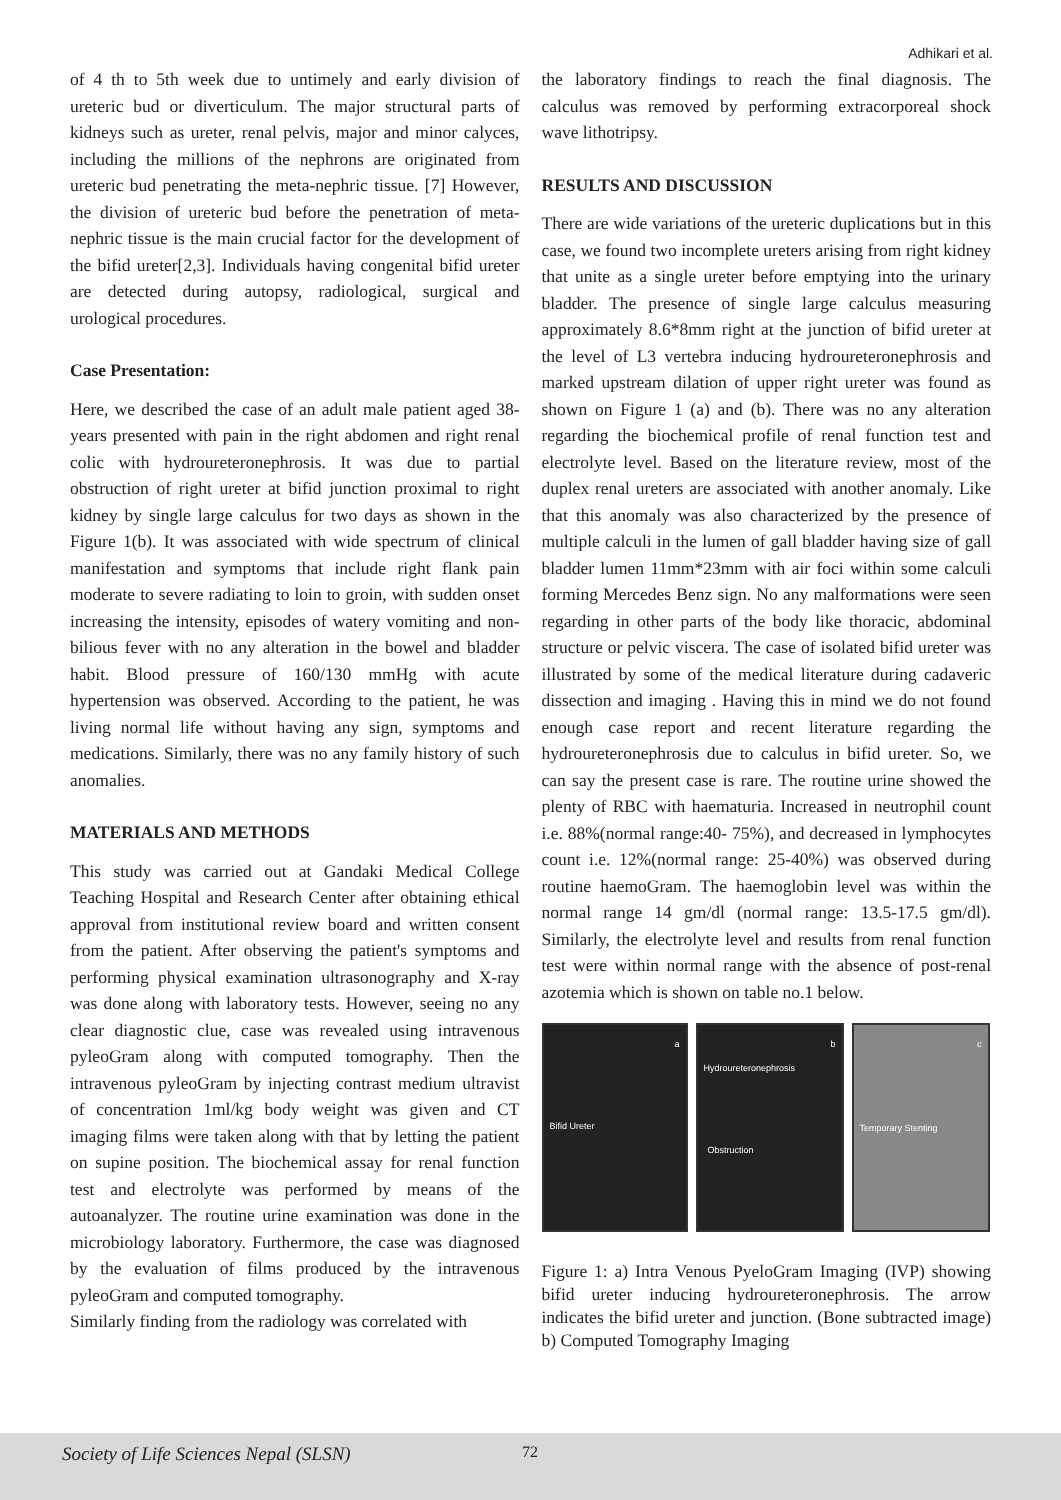Adhikari et al.
of 4 th to 5th week due to untimely and early division of ureteric bud or diverticulum. The major structural parts of kidneys such as ureter, renal pelvis, major and minor calyces, including the millions of the nephrons are originated from ureteric bud penetrating the meta-nephric tissue. [7] However, the division of ureteric bud before the penetration of meta-nephric tissue is the main crucial factor for the development of the bifid ureter[2,3]. Individuals having congenital bifid ureter are detected during autopsy, radiological, surgical and urological procedures.
Case Presentation:
Here, we described the case of an adult male patient aged 38-years presented with pain in the right abdomen and right renal colic with hydroureteronephrosis. It was due to partial obstruction of right ureter at bifid junction proximal to right kidney by single large calculus for two days as shown in the Figure 1(b). It was associated with wide spectrum of clinical manifestation and symptoms that include right flank pain moderate to severe radiating to loin to groin, with sudden onset increasing the intensity, episodes of watery vomiting and non-bilious fever with no any alteration in the bowel and bladder habit. Blood pressure of 160/130 mmHg with acute hypertension was observed. According to the patient, he was living normal life without having any sign, symptoms and medications. Similarly, there was no any family history of such anomalies.
MATERIALS AND METHODS
This study was carried out at Gandaki Medical College Teaching Hospital and Research Center after obtaining ethical approval from institutional review board and written consent from the patient. After observing the patient's symptoms and performing physical examination ultrasonography and X-ray was done along with laboratory tests. However, seeing no any clear diagnostic clue, case was revealed using intravenous pyleoGram along with computed tomography. Then the intravenous pyleoGram by injecting contrast medium ultravist of concentration 1ml/kg body weight was given and CT imaging films were taken along with that by letting the patient on supine position. The biochemical assay for renal function test and electrolyte was performed by means of the autoanalyzer. The routine urine examination was done in the microbiology laboratory. Furthermore, the case was diagnosed by the evaluation of films produced by the intravenous pyleoGram and computed tomography.
Similarly finding from the radiology was correlated with
the laboratory findings to reach the final diagnosis. The calculus was removed by performing extracorporeal shock wave lithotripsy.
RESULTS AND DISCUSSION
There are wide variations of the ureteric duplications but in this case, we found two incomplete ureters arising from right kidney that unite as a single ureter before emptying into the urinary bladder. The presence of single large calculus measuring approximately 8.6*8mm right at the junction of bifid ureter at the level of L3 vertebra inducing hydroureteronephrosis and marked upstream dilation of upper right ureter was found as shown on Figure 1 (a) and (b). There was no any alteration regarding the biochemical profile of renal function test and electrolyte level. Based on the literature review, most of the duplex renal ureters are associated with another anomaly. Like that this anomaly was also characterized by the presence of multiple calculi in the lumen of gall bladder having size of gall bladder lumen 11mm*23mm with air foci within some calculi forming Mercedes Benz sign. No any malformations were seen regarding in other parts of the body like thoracic, abdominal structure or pelvic viscera. The case of isolated bifid ureter was illustrated by some of the medical literature during cadaveric dissection and imaging . Having this in mind we do not found enough case report and recent literature regarding the hydroureteronephrosis due to calculus in bifid ureter. So, we can say the present case is rare. The routine urine showed the plenty of RBC with haematuria. Increased in neutrophil count i.e. 88%(normal range:40- 75%), and decreased in lymphocytes count i.e. 12%(normal range: 25-40%) was observed during routine haemoGram. The haemoglobin level was within the normal range 14 gm/dl (normal range: 13.5-17.5 gm/dl). Similarly, the electrolyte level and results from renal function test were within normal range with the absence of post-renal azotemia which is shown on table no.1 below.
a
Bifid Ureter
b
Hydroureteronephrosis
Obstruction
c
Temporary Stenting
Figure 1: a) Intra Venous PyeloGram Imaging (IVP) showing bifid ureter inducing hydroureteronephrosis. The arrow indicates the bifid ureter and junction. (Bone subtracted image) b) Computed Tomography Imaging
Society of Life Sciences Nepal (SLSN) 72